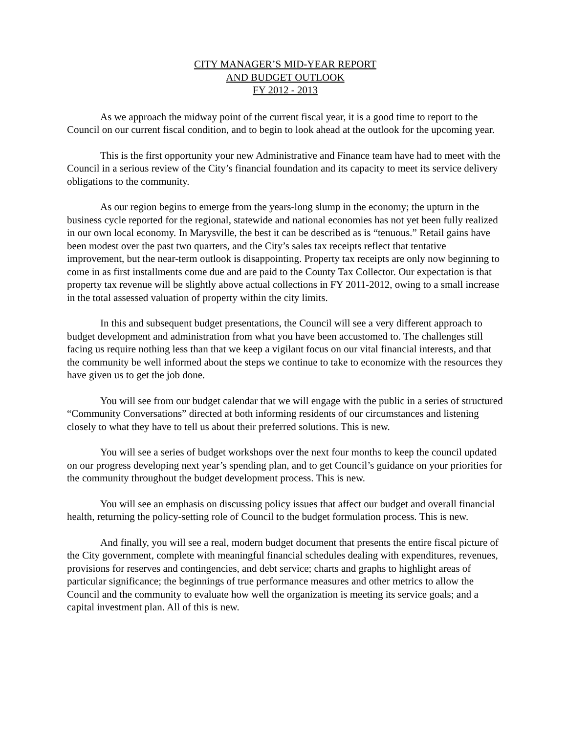CITY MANAGER’S MID-YEAR REPORT
AND BUDGET OUTLOOK
FY 2012 - 2013
As we approach the midway point of the current fiscal year, it is a good time to report to the Council on our current fiscal condition, and to begin to look ahead at the outlook for the upcoming year.
This is the first opportunity your new Administrative and Finance team have had to meet with the Council in a serious review of the City’s financial foundation and its capacity to meet its service delivery obligations to the community.
As our region begins to emerge from the years-long slump in the economy; the upturn in the business cycle reported for the regional, statewide and national economies has not yet been fully realized in our own local economy. In Marysville, the best it can be described as is “tenuous.” Retail gains have been modest over the past two quarters, and the City’s sales tax receipts reflect that tentative improvement, but the near-term outlook is disappointing. Property tax receipts are only now beginning to come in as first installments come due and are paid to the County Tax Collector. Our expectation is that property tax revenue will be slightly above actual collections in FY 2011-2012, owing to a small increase in the total assessed valuation of property within the city limits.
In this and subsequent budget presentations, the Council will see a very different approach to budget development and administration from what you have been accustomed to. The challenges still facing us require nothing less than that we keep a vigilant focus on our vital financial interests, and that the community be well informed about the steps we continue to take to economize with the resources they have given us to get the job done.
You will see from our budget calendar that we will engage with the public in a series of structured “Community Conversations” directed at both informing residents of our circumstances and listening closely to what they have to tell us about their preferred solutions. This is new.
You will see a series of budget workshops over the next four months to keep the council updated on our progress developing next year’s spending plan, and to get Council’s guidance on your priorities for the community throughout the budget development process. This is new.
You will see an emphasis on discussing policy issues that affect our budget and overall financial health, returning the policy-setting role of Council to the budget formulation process. This is new.
And finally, you will see a real, modern budget document that presents the entire fiscal picture of the City government, complete with meaningful financial schedules dealing with expenditures, revenues, provisions for reserves and contingencies, and debt service; charts and graphs to highlight areas of particular significance; the beginnings of true performance measures and other metrics to allow the Council and the community to evaluate how well the organization is meeting its service goals; and a capital investment plan. All of this is new.